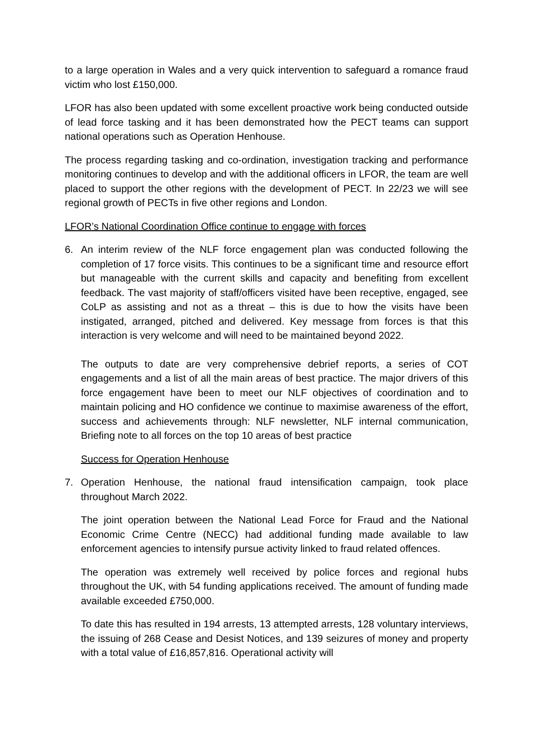to a large operation in Wales and a very quick intervention to safeguard a romance fraud victim who lost £150,000.
LFOR has also been updated with some excellent proactive work being conducted outside of lead force tasking and it has been demonstrated how the PECT teams can support national operations such as Operation Henhouse.
The process regarding tasking and co-ordination, investigation tracking and performance monitoring continues to develop and with the additional officers in LFOR, the team are well placed to support the other regions with the development of PECT. In 22/23 we will see regional growth of PECTs in five other regions and London.
LFOR’s National Coordination Office continue to engage with forces
6. An interim review of the NLF force engagement plan was conducted following the completion of 17 force visits. This continues to be a significant time and resource effort but manageable with the current skills and capacity and benefiting from excellent feedback. The vast majority of staff/officers visited have been receptive, engaged, see CoLP as assisting and not as a threat – this is due to how the visits have been instigated, arranged, pitched and delivered. Key message from forces is that this interaction is very welcome and will need to be maintained beyond 2022.
The outputs to date are very comprehensive debrief reports, a series of COT engagements and a list of all the main areas of best practice. The major drivers of this force engagement have been to meet our NLF objectives of coordination and to maintain policing and HO confidence we continue to maximise awareness of the effort, success and achievements through: NLF newsletter, NLF internal communication, Briefing note to all forces on the top 10 areas of best practice
Success for Operation Henhouse
7. Operation Henhouse, the national fraud intensification campaign, took place throughout March 2022.
The joint operation between the National Lead Force for Fraud and the National Economic Crime Centre (NECC) had additional funding made available to law enforcement agencies to intensify pursue activity linked to fraud related offences.
The operation was extremely well received by police forces and regional hubs throughout the UK, with 54 funding applications received. The amount of funding made available exceeded £750,000.
To date this has resulted in 194 arrests, 13 attempted arrests, 128 voluntary interviews, the issuing of 268 Cease and Desist Notices, and 139 seizures of money and property with a total value of £16,857,816. Operational activity will